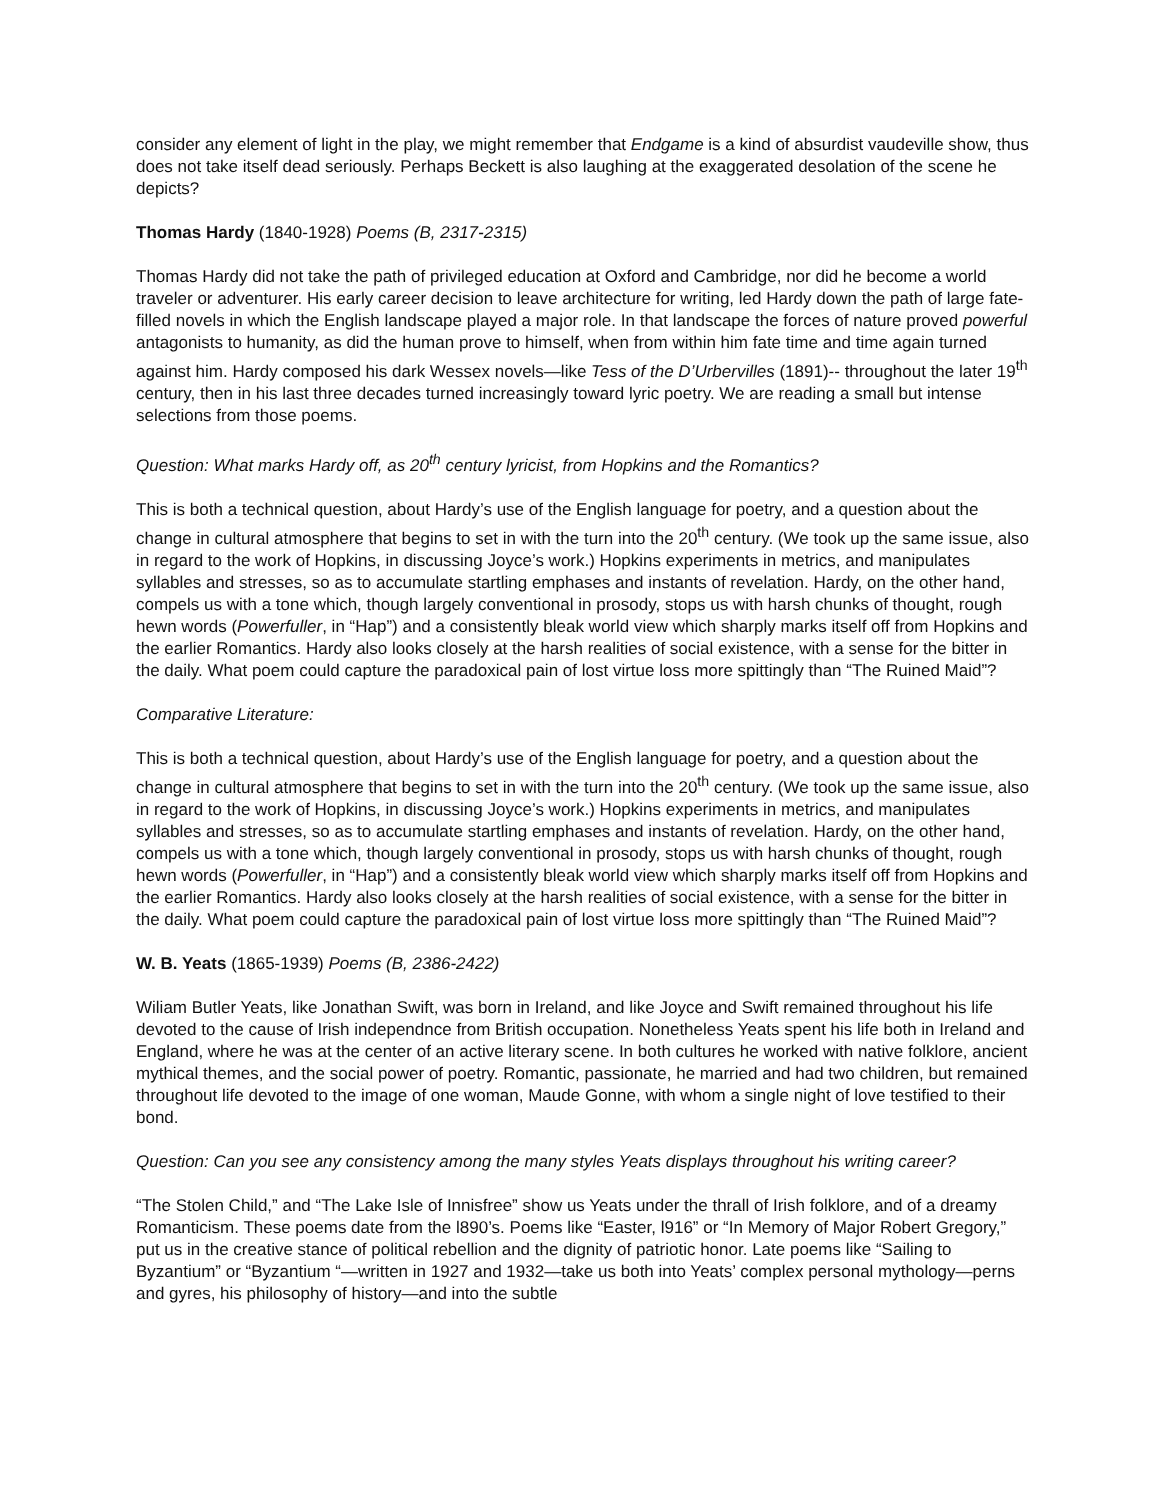consider any element of light in the play, we might remember that Endgame is a kind of absurdist vaudeville show, thus does not take itself dead seriously. Perhaps Beckett is also laughing at the exaggerated desolation of the scene he depicts?
Thomas Hardy (1840-1928) Poems (B, 2317-2315)
Thomas Hardy did not take the path of privileged education at Oxford and Cambridge, nor did he become a world traveler or adventurer. His early career decision to leave architecture for writing, led Hardy down the path of large fate-filled novels in which the English landscape played a major role. In that landscape the forces of nature proved powerful antagonists to humanity, as did the human prove to himself, when from within him fate time and time again turned against him. Hardy composed his dark Wessex novels—like Tess of the D’Urbervilles (1891)-- throughout the later 19<sup>th</sup> century, then in his last three decades turned increasingly toward lyric poetry. We are reading a small but intense selections from those poems.
Question: What marks Hardy off, as 20<sup>th</sup> century lyricist, from Hopkins and the Romantics?
This is both a technical question, about Hardy’s use of the English language for poetry, and a question about the change in cultural atmosphere that begins to set in with the turn into the 20<sup>th</sup> century. (We took up the same issue, also in regard to the work of Hopkins, in discussing Joyce’s work.) Hopkins experiments in metrics, and manipulates syllables and stresses, so as to accumulate startling emphases and instants of revelation. Hardy, on the other hand, compels us with a tone which, though largely conventional in prosody, stops us with harsh chunks of thought, rough hewn words (Powerfuller, in “Hap”) and a consistently bleak world view which sharply marks itself off from Hopkins and the earlier Romantics. Hardy also looks closely at the harsh realities of social existence, with a sense for the bitter in the daily. What poem could capture the paradoxical pain of lost virtue loss more spittingly than “The Ruined Maid”?
Comparative Literature:
This is both a technical question, about Hardy’s use of the English language for poetry, and a question about the change in cultural atmosphere that begins to set in with the turn into the 20<sup>th</sup> century. (We took up the same issue, also in regard to the work of Hopkins, in discussing Joyce’s work.) Hopkins experiments in metrics, and manipulates syllables and stresses, so as to accumulate startling emphases and instants of revelation. Hardy, on the other hand, compels us with a tone which, though largely conventional in prosody, stops us with harsh chunks of thought, rough hewn words (Powerfuller, in “Hap”) and a consistently bleak world view which sharply marks itself off from Hopkins and the earlier Romantics. Hardy also looks closely at the harsh realities of social existence, with a sense for the bitter in the daily. What poem could capture the paradoxical pain of lost virtue loss more spittingly than “The Ruined Maid”?
W. B. Yeats (1865-1939) Poems (B, 2386-2422)
Wiliam Butler Yeats, like Jonathan Swift, was born in Ireland, and like Joyce and Swift remained throughout his life devoted to the cause of Irish independnce from British occupation. Nonetheless Yeats spent his life both in Ireland and England, where he was at the center of an active literary scene. In both cultures he worked with native folklore, ancient mythical themes, and the social power of poetry. Romantic, passionate, he married and had two children, but remained throughout life devoted to the image of one woman, Maude Gonne, with whom a single night of love testified to their bond.
Question: Can you see any consistency among the many styles Yeats displays throughout his writing career?
“The Stolen Child,” and “The Lake Isle of Innisfree” show us Yeats under the thrall of Irish folklore, and of a dreamy Romanticism. These poems date from the l890’s. Poems like “Easter, l916” or “In Memory of Major Robert Gregory,” put us in the creative stance of political rebellion and the dignity of patriotic honor. Late poems like “Sailing to Byzantium” or “Byzantium “—written in 1927 and 1932—take us both into Yeats’ complex personal mythology—perns and gyres, his philosophy of history—and into the subtle